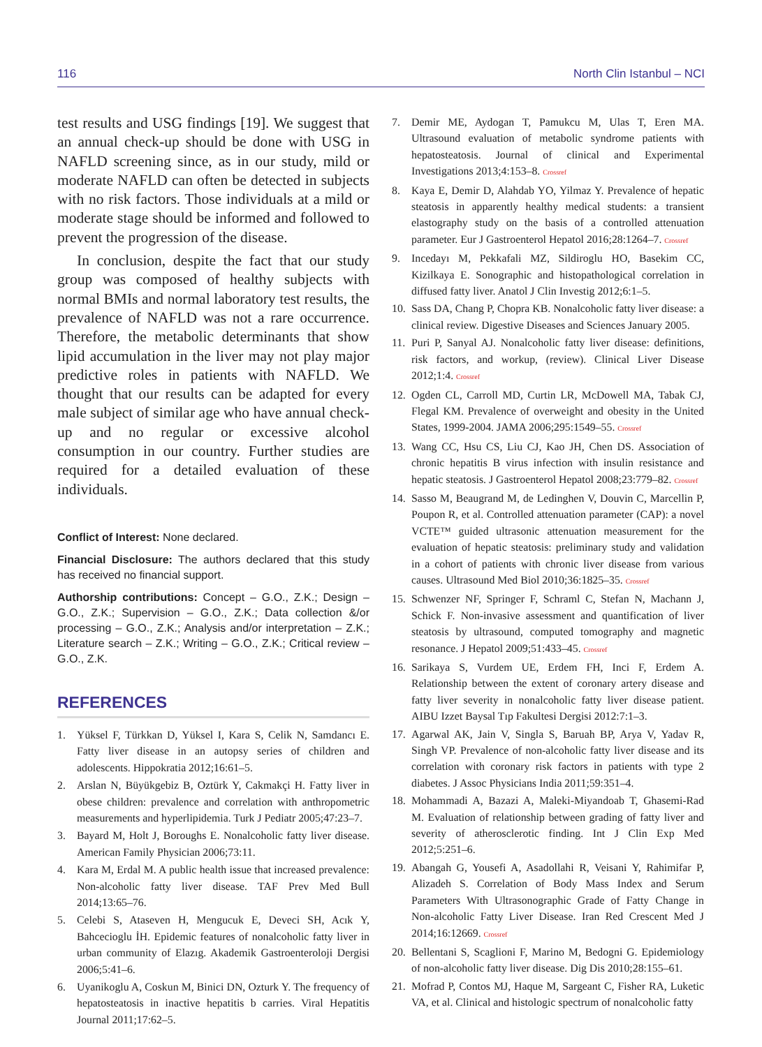116 North Clin Istanbul – NCI
test results and USG findings [19]. We suggest that an annual check-up should be done with USG in NAFLD screening since, as in our study, mild or moderate NAFLD can often be detected in subjects with no risk factors. Those individuals at a mild or moderate stage should be informed and followed to prevent the progression of the disease.
In conclusion, despite the fact that our study group was composed of healthy subjects with normal BMIs and normal laboratory test results, the prevalence of NAFLD was not a rare occurrence. Therefore, the metabolic determinants that show lipid accumulation in the liver may not play major predictive roles in patients with NAFLD. We thought that our results can be adapted for every male subject of similar age who have annual check-up and no regular or excessive alcohol consumption in our country. Further studies are required for a detailed evaluation of these individuals.
Conflict of Interest: None declared.
Financial Disclosure: The authors declared that this study has received no financial support.
Authorship contributions: Concept – G.O., Z.K.; Design – G.O., Z.K.; Supervision – G.O., Z.K.; Data collection &/or processing – G.O., Z.K.; Analysis and/or interpretation – Z.K.; Literature search – Z.K.; Writing – G.O., Z.K.; Critical review – G.O., Z.K.
REFERENCES
1. Yüksel F, Türkkan D, Yüksel I, Kara S, Celik N, Samdancı E. Fatty liver disease in an autopsy series of children and adolescents. Hippokratia 2012;16:61–5.
2. Arslan N, Büyükgebiz B, Oztürk Y, Cakmakçi H. Fatty liver in obese children: prevalence and correlation with anthropometric measurements and hyperlipidemia. Turk J Pediatr 2005;47:23–7.
3. Bayard M, Holt J, Boroughs E. Nonalcoholic fatty liver disease. American Family Physician 2006;73:11.
4. Kara M, Erdal M. A public health issue that increased prevalence: Non-alcoholic fatty liver disease. TAF Prev Med Bull 2014;13:65–76.
5. Celebi S, Ataseven H, Mengucuk E, Deveci SH, Acık Y, Bahcecioglu İH. Epidemic features of nonalcoholic fatty liver in urban community of Elazıg. Akademik Gastroenteroloji Dergisi 2006;5:41–6.
6. Uyanikoglu A, Coskun M, Binici DN, Ozturk Y. The frequency of hepatosteatosis in inactive hepatitis b carries. Viral Hepatitis Journal 2011;17:62–5.
7. Demir ME, Aydogan T, Pamukcu M, Ulas T, Eren MA. Ultrasound evaluation of metabolic syndrome patients with hepatosteatosis. Journal of clinical and Experimental Investigations 2013;4:153–8. Crossref
8. Kaya E, Demir D, Alahdab YO, Yilmaz Y. Prevalence of hepatic steatosis in apparently healthy medical students: a transient elastography study on the basis of a controlled attenuation parameter. Eur J Gastroenterol Hepatol 2016;28:1264–7. Crossref
9. Incedayı M, Pekkafali MZ, Sildiroglu HO, Basekim CC, Kizilkaya E. Sonographic and histopathological correlation in diffused fatty liver. Anatol J Clin Investig 2012;6:1–5.
10. Sass DA, Chang P, Chopra KB. Nonalcoholic fatty liver disease: a clinical review. Digestive Diseases and Sciences January 2005.
11. Puri P, Sanyal AJ. Nonalcoholic fatty liver disease: definitions, risk factors, and workup, (review). Clinical Liver Disease 2012;1:4. Crossref
12. Ogden CL, Carroll MD, Curtin LR, McDowell MA, Tabak CJ, Flegal KM. Prevalence of overweight and obesity in the United States, 1999-2004. JAMA 2006;295:1549–55. Crossref
13. Wang CC, Hsu CS, Liu CJ, Kao JH, Chen DS. Association of chronic hepatitis B virus infection with insulin resistance and hepatic steatosis. J Gastroenterol Hepatol 2008;23:779–82. Crossref
14. Sasso M, Beaugrand M, de Ledinghen V, Douvin C, Marcellin P, Poupon R, et al. Controlled attenuation parameter (CAP): a novel VCTE™ guided ultrasonic attenuation measurement for the evaluation of hepatic steatosis: preliminary study and validation in a cohort of patients with chronic liver disease from various causes. Ultrasound Med Biol 2010;36:1825–35. Crossref
15. Schwenzer NF, Springer F, Schraml C, Stefan N, Machann J, Schick F. Non-invasive assessment and quantification of liver steatosis by ultrasound, computed tomography and magnetic resonance. J Hepatol 2009;51:433–45. Crossref
16. Sarikaya S, Vurdem UE, Erdem FH, Inci F, Erdem A. Relationship between the extent of coronary artery disease and fatty liver severity in nonalcoholic fatty liver disease patient. AIBU Izzet Baysal Tıp Fakultesi Dergisi 2012:7:1–3.
17. Agarwal AK, Jain V, Singla S, Baruah BP, Arya V, Yadav R, Singh VP. Prevalence of non-alcoholic fatty liver disease and its correlation with coronary risk factors in patients with type 2 diabetes. J Assoc Physicians India 2011;59:351–4.
18. Mohammadi A, Bazazi A, Maleki-Miyandoab T, Ghasemi-Rad M. Evaluation of relationship between grading of fatty liver and severity of atherosclerotic finding. Int J Clin Exp Med 2012;5:251–6.
19. Abangah G, Yousefi A, Asadollahi R, Veisani Y, Rahimifar P, Alizadeh S. Correlation of Body Mass Index and Serum Parameters With Ultrasonographic Grade of Fatty Change in Non-alcoholic Fatty Liver Disease. Iran Red Crescent Med J 2014;16:12669. Crossref
20. Bellentani S, Scaglioni F, Marino M, Bedogni G. Epidemiology of non-alcoholic fatty liver disease. Dig Dis 2010;28:155–61.
21. Mofrad P, Contos MJ, Haque M, Sargeant C, Fisher RA, Luketic VA, et al. Clinical and histologic spectrum of nonalcoholic fatty